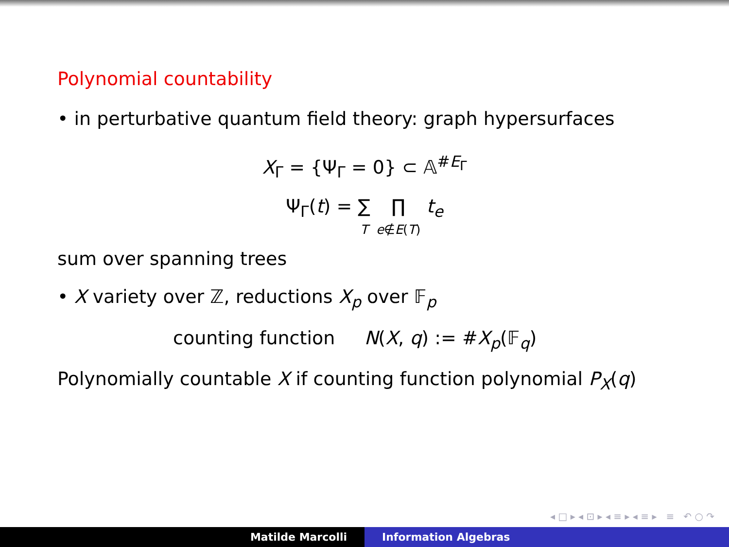Polynomial countability
• in perturbative quantum field theory: graph hypersurfaces
X<sub>Γ</sub> = {Ψ<sub>Γ</sub> = 0} ⊂ 𝔸<sup>#E<sub>Γ</sub></sup>
Ψ<sub>Γ</sub>(t) = ∑
T ∏
e∉E(T) t<sub>e</sub>
sum over spanning trees
• X variety over ℤ, reductions X<sub>p</sub> over 𝔽<sub>p</sub>
counting function N(X, q) := #X<sub>p</sub>(𝔽<sub>q</sub>)
Polynomially countable X if counting function polynomial P<sub>X</sub>(q)
◂ □ ▸ ◂ ⊡ ▸ ◂ ≡ ▸ ◂ ≡ ▸ ≡ ↶ ○ ↷
Matilde Marcolli Information Algebras